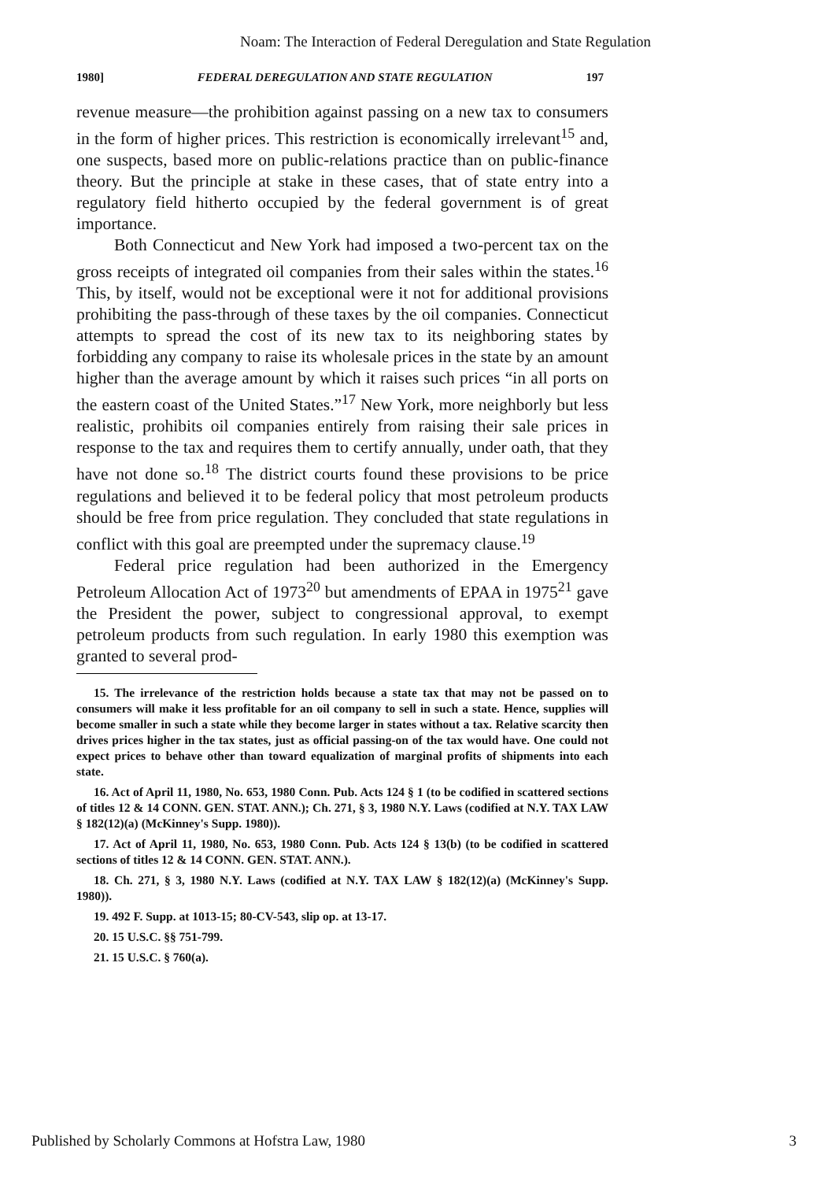Noam: The Interaction of Federal Deregulation and State Regulation
1980] FEDERAL DEREGULATION AND STATE REGULATION 197
revenue measure—the prohibition against passing on a new tax to consumers in the form of higher prices. This restriction is economically irrelevant<sup>15</sup> and, one suspects, based more on public-relations practice than on public-finance theory. But the principle at stake in these cases, that of state entry into a regulatory field hitherto occupied by the federal government is of great importance.
Both Connecticut and New York had imposed a two-percent tax on the gross receipts of integrated oil companies from their sales within the states.<sup>16</sup> This, by itself, would not be exceptional were it not for additional provisions prohibiting the pass-through of these taxes by the oil companies. Connecticut attempts to spread the cost of its new tax to its neighboring states by forbidding any company to raise its wholesale prices in the state by an amount higher than the average amount by which it raises such prices “in all ports on the eastern coast of the United States.”<sup>17</sup> New York, more neighborly but less realistic, prohibits oil companies entirely from raising their sale prices in response to the tax and requires them to certify annually, under oath, that they have not done so.<sup>18</sup> The district courts found these provisions to be price regulations and believed it to be federal policy that most petroleum products should be free from price regulation. They concluded that state regulations in conflict with this goal are preempted under the supremacy clause.<sup>19</sup>
Federal price regulation had been authorized in the Emergency Petroleum Allocation Act of 1973<sup>20</sup> but amendments of EPAA in 1975<sup>21</sup> gave the President the power, subject to congressional approval, to exempt petroleum products from such regulation. In early 1980 this exemption was granted to several prod-
15. The irrelevance of the restriction holds because a state tax that may not be passed on to consumers will make it less profitable for an oil company to sell in such a state. Hence, supplies will become smaller in such a state while they become larger in states without a tax. Relative scarcity then drives prices higher in the tax states, just as official passing-on of the tax would have. One could not expect prices to behave other than toward equalization of marginal profits of shipments into each state.
16. Act of April 11, 1980, No. 653, 1980 Conn. Pub. Acts 124 § 1 (to be codified in scattered sections of titles 12 & 14 CONN. GEN. STAT. ANN.); Ch. 271, § 3, 1980 N.Y. Laws (codified at N.Y. TAX LAW § 182(12)(a) (McKinney's Supp. 1980)).
17. Act of April 11, 1980, No. 653, 1980 Conn. Pub. Acts 124 § 13(b) (to be codified in scattered sections of titles 12 & 14 CONN. GEN. STAT. ANN.).
18. Ch. 271, § 3, 1980 N.Y. Laws (codified at N.Y. TAX LAW § 182(12)(a) (McKinney's Supp. 1980)).
19. 492 F. Supp. at 1013-15; 80-CV-543, slip op. at 13-17.
20. 15 U.S.C. §§ 751-799.
21. 15 U.S.C. § 760(a).
Published by Scholarly Commons at Hofstra Law, 1980 3